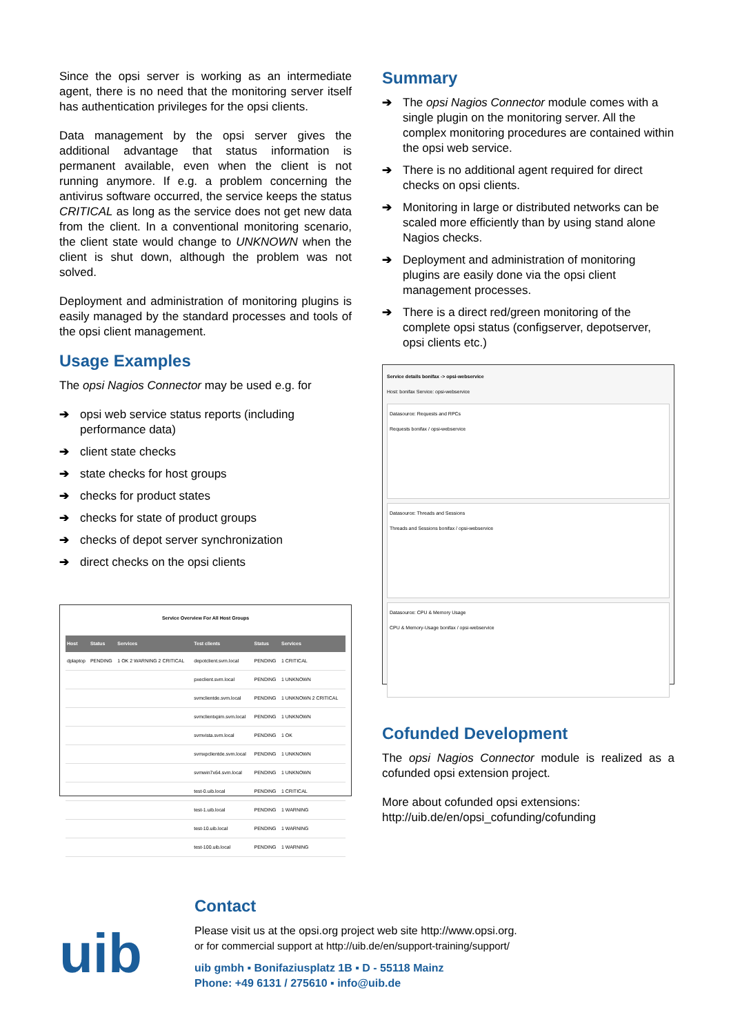Since the opsi server is working as an intermediate agent, there is no need that the monitoring server itself has authentication privileges for the opsi clients.
Data management by the opsi server gives the additional advantage that status information is permanent available, even when the client is not running anymore. If e.g. a problem concerning the antivirus software occurred, the service keeps the status CRITICAL as long as the service does not get new data from the client. In a conventional monitoring scenario, the client state would change to UNKNOWN when the client is shut down, although the problem was not solved.
Deployment and administration of monitoring plugins is easily managed by the standard processes and tools of the opsi client management.
Usage Examples
The opsi Nagios Connector may be used e.g. for
➔ opsi web service status reports (including performance data)
➔ client state checks
➔ state checks for host groups
➔ checks for product states
➔ checks for state of product groups
➔ checks of depot server synchronization
➔ direct checks on the opsi clients
Service Overview For All Host Groups
| Host | Status | Services | Test clients | Status | Services |
| --- | --- | --- | --- | --- | --- |
| dplaptop | PENDING | 1 OK 2 WARNING 2 CRITICAL | depotclient.svm.local | PENDING | 1 CRITICAL |
| | | | pxeclient.svm.local | PENDING | 1 UNKNOWN |
| | | | svmclientde.svm.local | PENDING | 1 UNKNOWN 2 CRITICAL |
| | | | svmclientxpim.svm.local | PENDING | 1 UNKNOWN |
| | | | svmvista.svm.local | PENDING | 1 OK |
| | | | svmxpclientde.svm.local | PENDING | 1 UNKNOWN |
| | | | svmwin7x64.svm.local | PENDING | 1 UNKNOWN |
| | | | test-0.uib.local | PENDING | 1 CRITICAL |
| | | | test-1.uib.local | PENDING | 1 WARNING |
| | | | test-10.uib.local | PENDING | 1 WARNING |
| | | | test-100.uib.local | PENDING | 1 WARNING |
Summary
➔ The opsi Nagios Connector module comes with a single plugin on the monitoring server. All the complex monitoring procedures are contained within the opsi web service.
➔ There is no additional agent required for direct checks on opsi clients.
➔ Monitoring in large or distributed networks can be scaled more efficiently than by using stand alone Nagios checks.
➔ Deployment and administration of monitoring plugins are easily done via the opsi client management processes.
➔ There is a direct red/green monitoring of the complete opsi status (configserver, depotserver, opsi clients etc.)
Service details bonifax -> opsi-webservice
Host: bonifax Service: opsi-webservice
Datasource: Requests and RPCs
Requests bonifax / opsi-webservice
Datasource: Threads and Sessions
Threads and Sessions bonifax / opsi-webservice
Datasource: CPU & Memory Usage
CPU & Memory-Usage bonifax / opsi-webservice
Cofunded Development
The opsi Nagios Connector module is realized as a cofunded opsi extension project.
More about cofunded opsi extensions:
http://uib.de/en/opsi_cofunding/cofunding
uib
Contact
Please visit us at the opsi.org project web site http://www.opsi.org.
or for commercial support at http://uib.de/en/support-training/support/
uib gmbh ▪ Bonifaziusplatz 1B ▪ D - 55118 Mainz
Phone: +49 6131 / 275610 ▪ info@uib.de